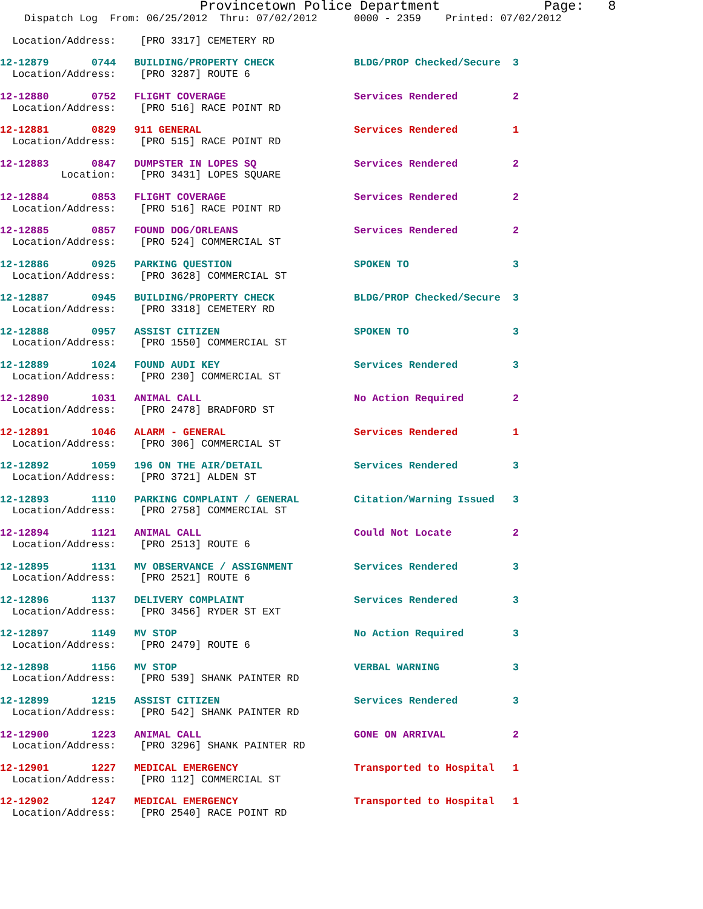Provincetown Police Department             Page:   8
    Dispatch Log  From: 06/25/2012  Thru: 07/02/2012      0000 - 2359    Printed: 07/02/2012
  Location/Address:    [PRO 3317] CEMETERY RD
12-12879       0744   BUILDING/PROPERTY CHECK             BLDG/PROP Checked/Secure  3
  Location/Address:    [PRO 3287] ROUTE 6
12-12880       0752   FLIGHT COVERAGE                     Services Rendered         2
  Location/Address:    [PRO 516] RACE POINT RD
12-12881       0829   911 GENERAL                         Services Rendered         1
  Location/Address:    [PRO 515] RACE POINT RD
12-12883       0847   DUMPSTER IN LOPES SQ                Services Rendered         2
          Location:    [PRO 3431] LOPES SQUARE
12-12884       0853   FLIGHT COVERAGE                     Services Rendered         2
  Location/Address:    [PRO 516] RACE POINT RD
12-12885       0857   FOUND DOG/ORLEANS                   Services Rendered         2
  Location/Address:    [PRO 524] COMMERCIAL ST
12-12886       0925   PARKING QUESTION                    SPOKEN TO                 3
  Location/Address:    [PRO 3628] COMMERCIAL ST
12-12887       0945   BUILDING/PROPERTY CHECK             BLDG/PROP Checked/Secure  3
  Location/Address:    [PRO 3318] CEMETERY RD
12-12888       0957   ASSIST CITIZEN                      SPOKEN TO                 3
  Location/Address:    [PRO 1550] COMMERCIAL ST
12-12889       1024   FOUND AUDI KEY                      Services Rendered         3
  Location/Address:    [PRO 230] COMMERCIAL ST
12-12890       1031   ANIMAL CALL                         No Action Required        2
  Location/Address:    [PRO 2478] BRADFORD ST
12-12891       1046   ALARM - GENERAL                     Services Rendered         1
  Location/Address:    [PRO 306] COMMERCIAL ST
12-12892       1059   196 ON THE AIR/DETAIL               Services Rendered         3
  Location/Address:    [PRO 3721] ALDEN ST
12-12893       1110   PARKING COMPLAINT / GENERAL         Citation/Warning Issued   3
  Location/Address:    [PRO 2758] COMMERCIAL ST
12-12894       1121   ANIMAL CALL                         Could Not Locate          2
  Location/Address:    [PRO 2513] ROUTE 6
12-12895       1131   MV OBSERVANCE / ASSIGNMENT          Services Rendered         3
  Location/Address:    [PRO 2521] ROUTE 6
12-12896       1137   DELIVERY COMPLAINT                  Services Rendered         3
  Location/Address:    [PRO 3456] RYDER ST EXT
12-12897       1149   MV STOP                             No Action Required        3
  Location/Address:    [PRO 2479] ROUTE 6
12-12898       1156   MV STOP                             VERBAL WARNING            3
  Location/Address:    [PRO 539] SHANK PAINTER RD
12-12899       1215   ASSIST CITIZEN                      Services Rendered         3
  Location/Address:    [PRO 542] SHANK PAINTER RD
12-12900       1223   ANIMAL CALL                         GONE ON ARRIVAL           2
  Location/Address:    [PRO 3296] SHANK PAINTER RD
12-12901       1227   MEDICAL EMERGENCY                   Transported to Hospital   1
  Location/Address:    [PRO 112] COMMERCIAL ST
12-12902       1247   MEDICAL EMERGENCY                   Transported to Hospital   1
  Location/Address:    [PRO 2540] RACE POINT RD